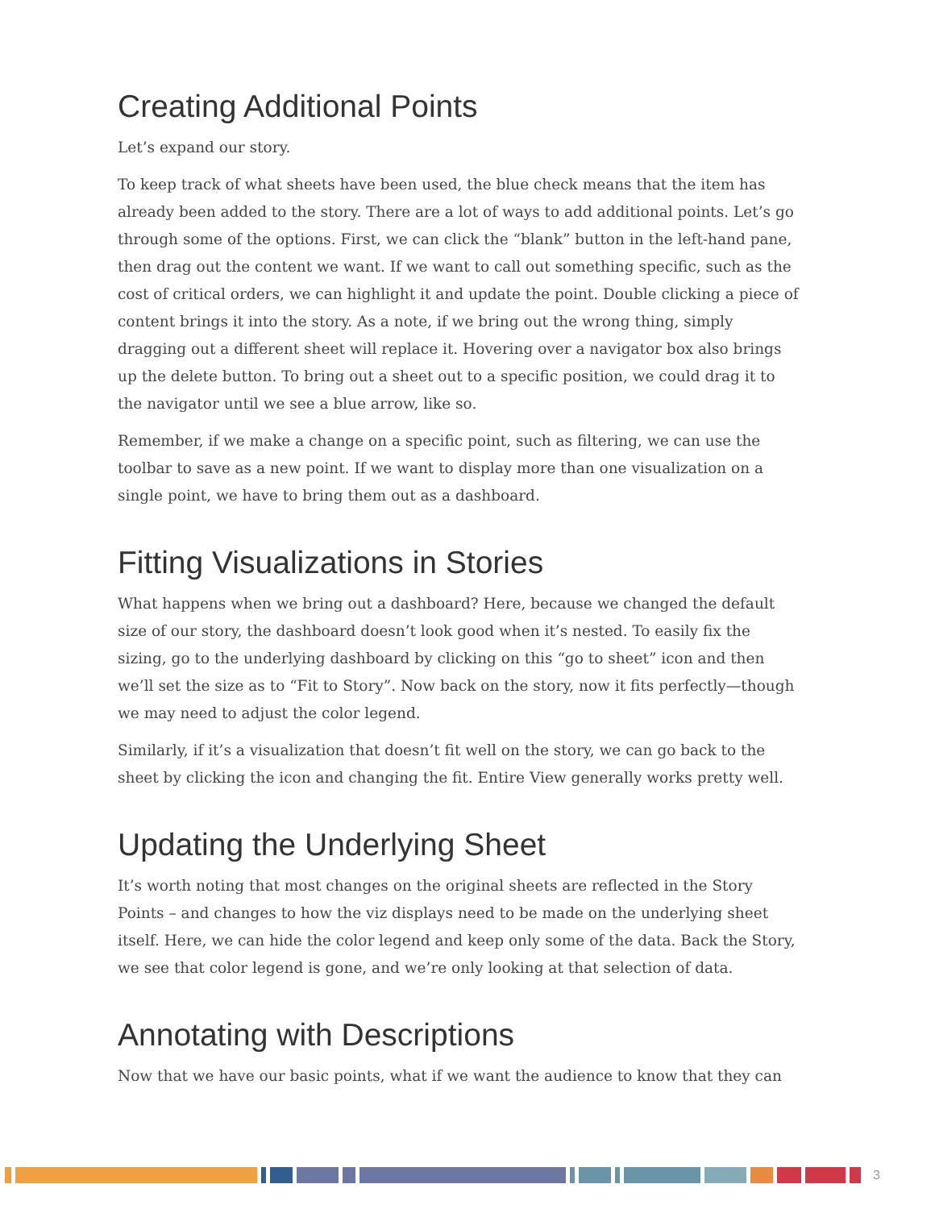Creating Additional Points
Let’s expand our story.
To keep track of what sheets have been used, the blue check means that the item has already been added to the story. There are a lot of ways to add additional points. Let’s go through some of the options. First, we can click the “blank” button in the left-hand pane, then drag out the content we want. If we want to call out something specific, such as the cost of critical orders, we can highlight it and update the point. Double clicking a piece of content brings it into the story. As a note, if we bring out the wrong thing, simply dragging out a different sheet will replace it. Hovering over a navigator box also brings up the delete button. To bring out a sheet out to a specific position, we could drag it to the navigator until we see a blue arrow, like so.
Remember, if we make a change on a specific point, such as filtering, we can use the toolbar to save as a new point. If we want to display more than one visualization on a single point, we have to bring them out as a dashboard.
Fitting Visualizations in Stories
What happens when we bring out a dashboard? Here, because we changed the default size of our story, the dashboard doesn’t look good when it’s nested. To easily fix the sizing, go to the underlying dashboard by clicking on this “go to sheet” icon and then we’ll set the size as to “Fit to Story”. Now back on the story, now it fits perfectly—though we may need to adjust the color legend.
Similarly, if it’s a visualization that doesn’t fit well on the story, we can go back to the sheet by clicking the icon and changing the fit. Entire View generally works pretty well.
Updating the Underlying Sheet
It’s worth noting that most changes on the original sheets are reflected in the Story Points – and changes to how the viz displays need to be made on the underlying sheet itself. Here, we can hide the color legend and keep only some of the data. Back the Story, we see that color legend is gone, and we’re only looking at that selection of data.
Annotating with Descriptions
Now that we have our basic points, what if we want the audience to know that they can
3